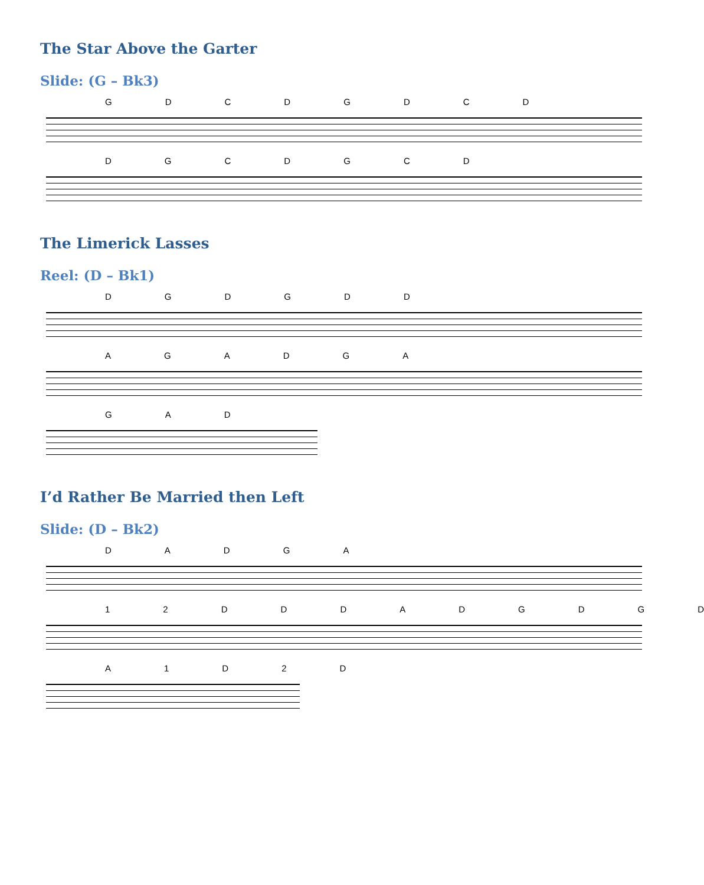The Star Above the Garter
Slide: (G – Bk3)
G D C D G D C D
D G C D G C D
The Limerick Lasses
Reel: (D – Bk1)
D G D G D D
A G A D G A
G A D
I’d Rather Be Married then Left
Slide: (D – Bk2)
D A D G A
1 2 D D D A D G D G D
A 1 D 2 D